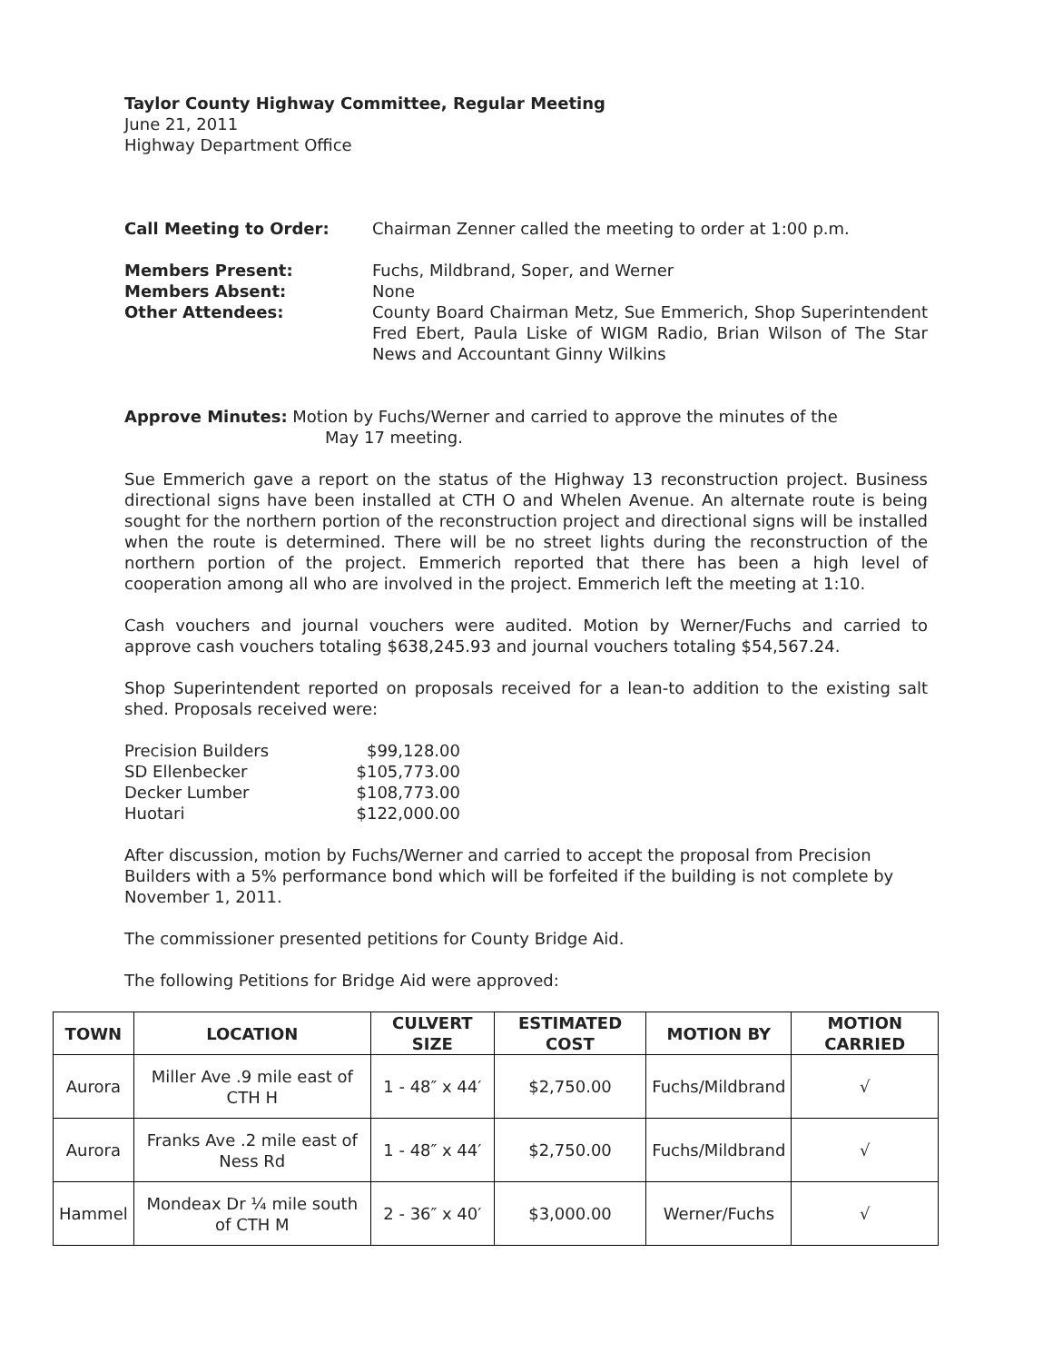Taylor County Highway Committee, Regular Meeting
June 21, 2011
Highway Department Office
Call Meeting to Order: Chairman Zenner called the meeting to order at 1:00 p.m.
Members Present: Fuchs, Mildbrand, Soper, and Werner
Members Absent: None
Other Attendees: County Board Chairman Metz, Sue Emmerich, Shop Superintendent Fred Ebert, Paula Liske of WIGM Radio, Brian Wilson of The Star News and Accountant Ginny Wilkins
Approve Minutes: Motion by Fuchs/Werner and carried to approve the minutes of the
May 17 meeting.
Sue Emmerich gave a report on the status of the Highway 13 reconstruction project. Business directional signs have been installed at CTH O and Whelen Avenue. An alternate route is being sought for the northern portion of the reconstruction project and directional signs will be installed when the route is determined. There will be no street lights during the reconstruction of the northern portion of the project. Emmerich reported that there has been a high level of cooperation among all who are involved in the project. Emmerich left the meeting at 1:10.
Cash vouchers and journal vouchers were audited. Motion by Werner/Fuchs and carried to approve cash vouchers totaling $638,245.93 and journal vouchers totaling $54,567.24.
Shop Superintendent reported on proposals received for a lean-to addition to the existing salt shed. Proposals received were:
| Precision Builders | $99,128.00 |
| SD Ellenbecker | $105,773.00 |
| Decker Lumber | $108,773.00 |
| Huotari | $122,000.00 |
After discussion, motion by Fuchs/Werner and carried to accept the proposal from Precision Builders with a 5% performance bond which will be forfeited if the building is not complete by November 1, 2011.
The commissioner presented petitions for County Bridge Aid.
The following Petitions for Bridge Aid were approved:
| TOWN | LOCATION | CULVERT SIZE | ESTIMATED COST | MOTION BY | MOTION CARRIED |
| --- | --- | --- | --- | --- | --- |
| Aurora | Miller Ave .9 mile east of CTH H | 1 - 48″ x 44′ | $2,750.00 | Fuchs/Mildbrand | √ |
| Aurora | Franks Ave .2 mile east of Ness Rd | 1 - 48″ x 44′ | $2,750.00 | Fuchs/Mildbrand | √ |
| Hammel | Mondeax Dr ¼ mile south of CTH M | 2 - 36″ x 40′ | $3,000.00 | Werner/Fuchs | √ |